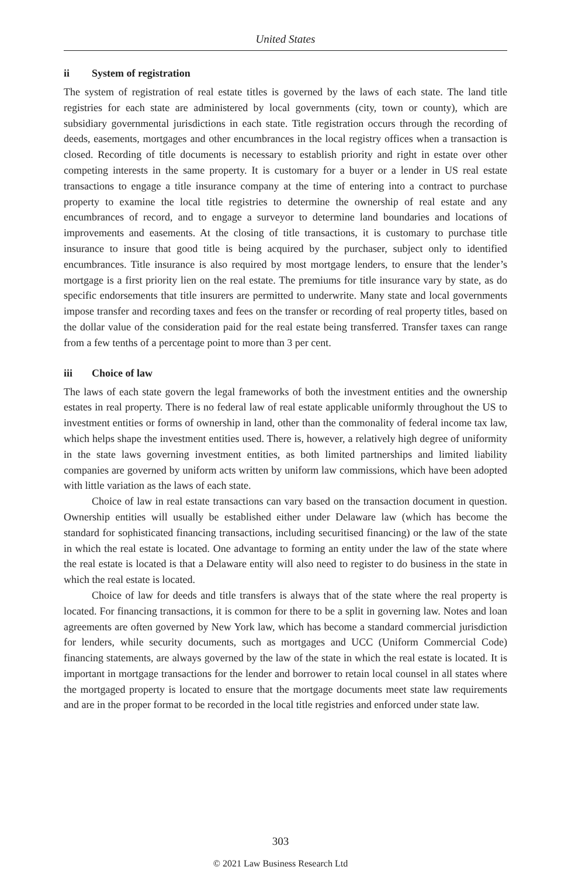United States
ii System of registration
The system of registration of real estate titles is governed by the laws of each state. The land title registries for each state are administered by local governments (city, town or county), which are subsidiary governmental jurisdictions in each state. Title registration occurs through the recording of deeds, easements, mortgages and other encumbrances in the local registry offices when a transaction is closed. Recording of title documents is necessary to establish priority and right in estate over other competing interests in the same property. It is customary for a buyer or a lender in US real estate transactions to engage a title insurance company at the time of entering into a contract to purchase property to examine the local title registries to determine the ownership of real estate and any encumbrances of record, and to engage a surveyor to determine land boundaries and locations of improvements and easements. At the closing of title transactions, it is customary to purchase title insurance to insure that good title is being acquired by the purchaser, subject only to identified encumbrances. Title insurance is also required by most mortgage lenders, to ensure that the lender’s mortgage is a first priority lien on the real estate. The premiums for title insurance vary by state, as do specific endorsements that title insurers are permitted to underwrite. Many state and local governments impose transfer and recording taxes and fees on the transfer or recording of real property titles, based on the dollar value of the consideration paid for the real estate being transferred. Transfer taxes can range from a few tenths of a percentage point to more than 3 per cent.
iii Choice of law
The laws of each state govern the legal frameworks of both the investment entities and the ownership estates in real property. There is no federal law of real estate applicable uniformly throughout the US to investment entities or forms of ownership in land, other than the commonality of federal income tax law, which helps shape the investment entities used. There is, however, a relatively high degree of uniformity in the state laws governing investment entities, as both limited partnerships and limited liability companies are governed by uniform acts written by uniform law commissions, which have been adopted with little variation as the laws of each state.
Choice of law in real estate transactions can vary based on the transaction document in question. Ownership entities will usually be established either under Delaware law (which has become the standard for sophisticated financing transactions, including securitised financing) or the law of the state in which the real estate is located. One advantage to forming an entity under the law of the state where the real estate is located is that a Delaware entity will also need to register to do business in the state in which the real estate is located.
Choice of law for deeds and title transfers is always that of the state where the real property is located. For financing transactions, it is common for there to be a split in governing law. Notes and loan agreements are often governed by New York law, which has become a standard commercial jurisdiction for lenders, while security documents, such as mortgages and UCC (Uniform Commercial Code) financing statements, are always governed by the law of the state in which the real estate is located. It is important in mortgage transactions for the lender and borrower to retain local counsel in all states where the mortgaged property is located to ensure that the mortgage documents meet state law requirements and are in the proper format to be recorded in the local title registries and enforced under state law.
303
© 2021 Law Business Research Ltd